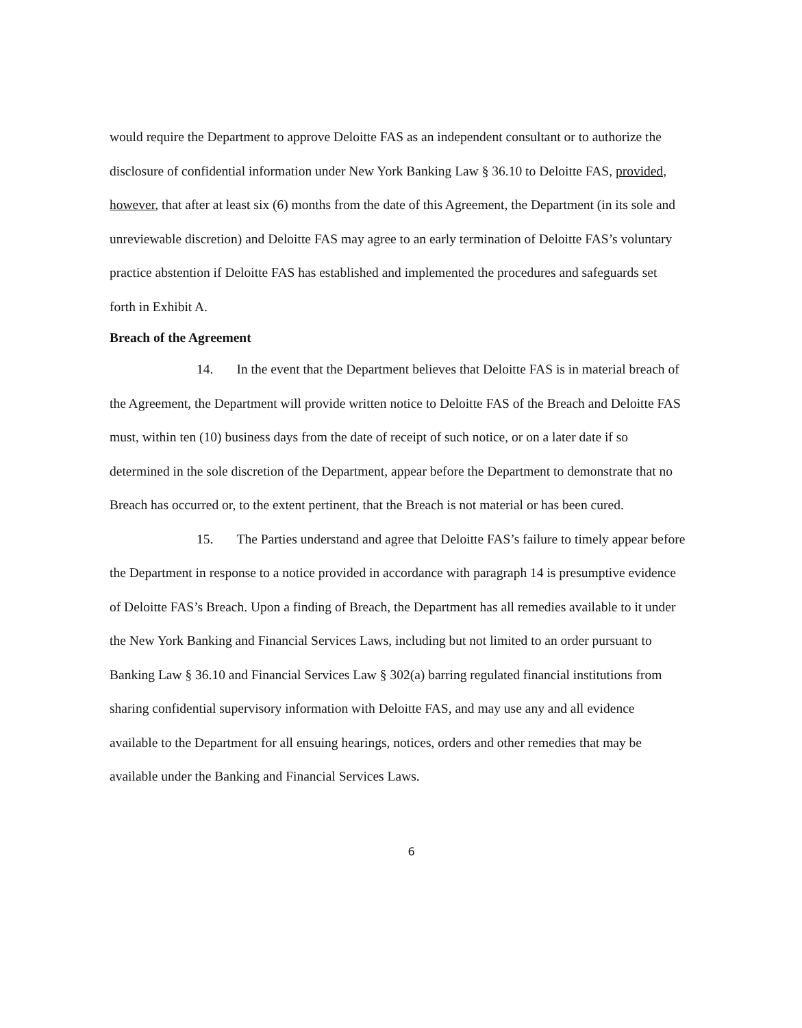would require the Department to approve Deloitte FAS as an independent consultant or to authorize the disclosure of confidential information under New York Banking Law § 36.10 to Deloitte FAS, provided, however, that after at least six (6) months from the date of this Agreement, the Department (in its sole and unreviewable discretion) and Deloitte FAS may agree to an early termination of Deloitte FAS’s voluntary practice abstention if Deloitte FAS has established and implemented the procedures and safeguards set forth in Exhibit A.
Breach of the Agreement
14. In the event that the Department believes that Deloitte FAS is in material breach of the Agreement, the Department will provide written notice to Deloitte FAS of the Breach and Deloitte FAS must, within ten (10) business days from the date of receipt of such notice, or on a later date if so determined in the sole discretion of the Department, appear before the Department to demonstrate that no Breach has occurred or, to the extent pertinent, that the Breach is not material or has been cured.
15. The Parties understand and agree that Deloitte FAS’s failure to timely appear before the Department in response to a notice provided in accordance with paragraph 14 is presumptive evidence of Deloitte FAS’s Breach. Upon a finding of Breach, the Department has all remedies available to it under the New York Banking and Financial Services Laws, including but not limited to an order pursuant to Banking Law § 36.10 and Financial Services Law § 302(a) barring regulated financial institutions from sharing confidential supervisory information with Deloitte FAS, and may use any and all evidence available to the Department for all ensuing hearings, notices, orders and other remedies that may be available under the Banking and Financial Services Laws.
6